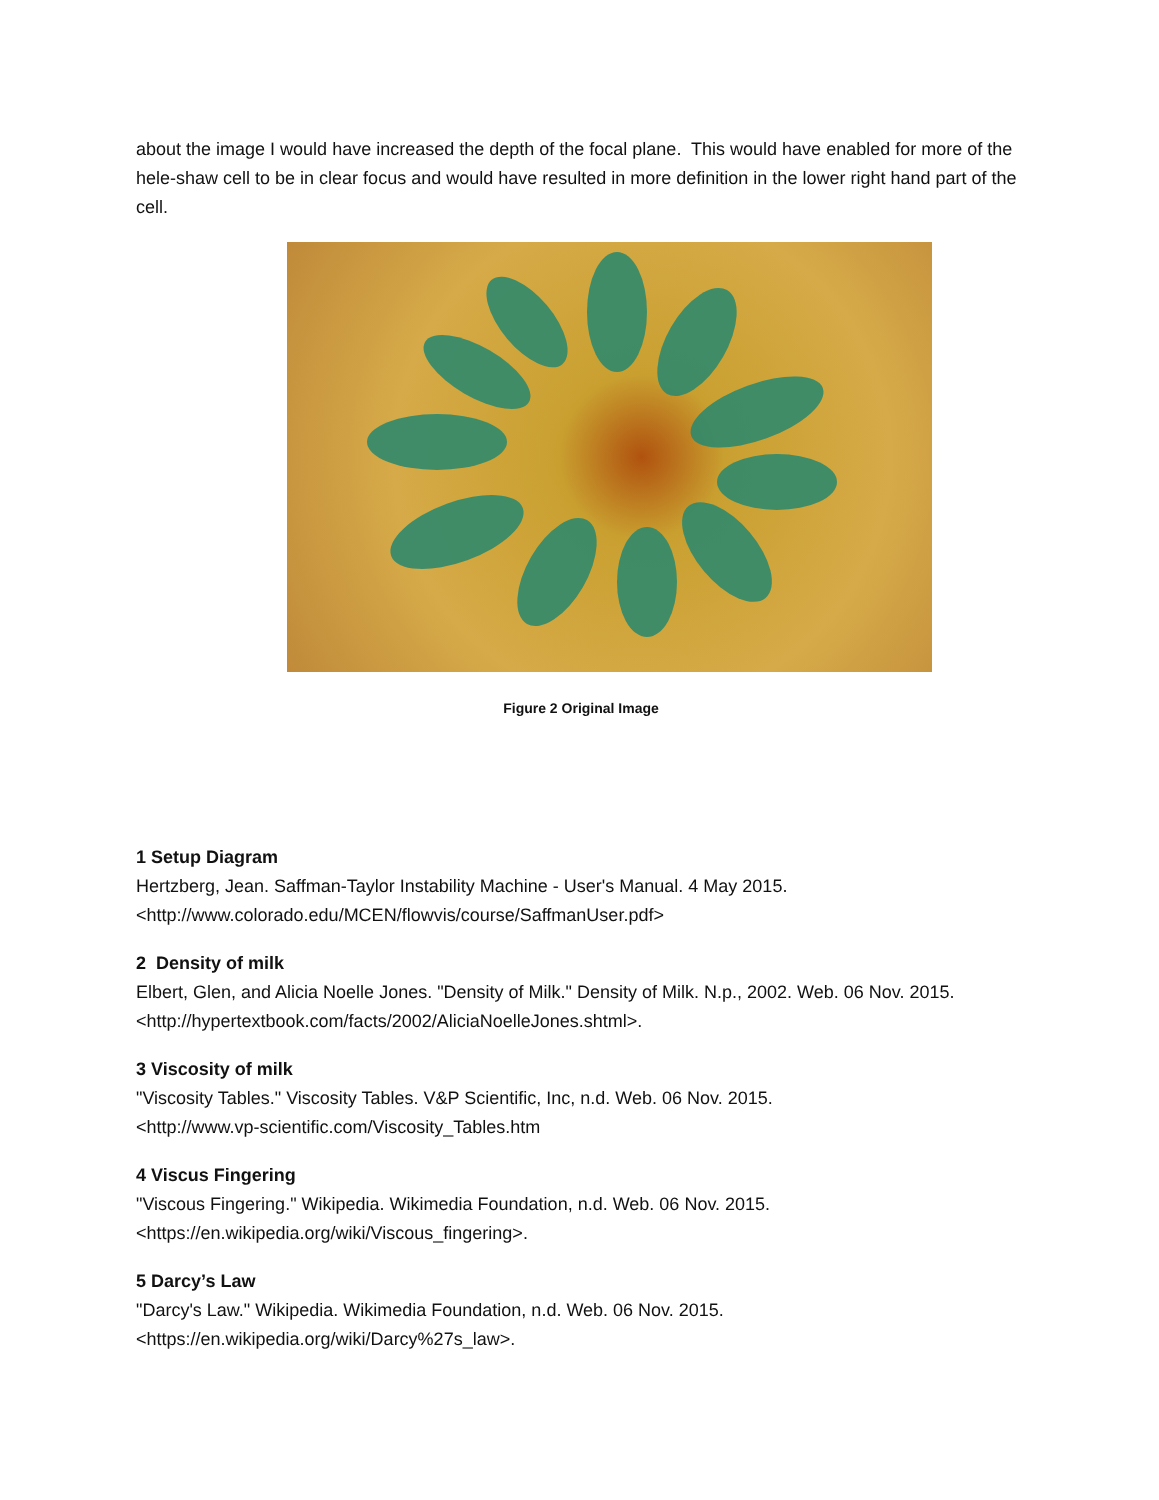about the image I would have increased the depth of the focal plane. This would have enabled for more of the hele-shaw cell to be in clear focus and would have resulted in more definition in the lower right hand part of the cell.
Figure 2 Original Image
1 Setup Diagram
Hertzberg, Jean. Saffman-Taylor Instability Machine - User's Manual. 4 May 2015.
<http://www.colorado.edu/MCEN/flowvis/course/SaffmanUser.pdf>
2 Density of milk
Elbert, Glen, and Alicia Noelle Jones. "Density of Milk." Density of Milk. N.p., 2002. Web. 06 Nov. 2015. <http://hypertextbook.com/facts/2002/AliciaNoelleJones.shtml>.
3 Viscosity of milk
"Viscosity Tables." Viscosity Tables. V&P Scientific, Inc, n.d. Web. 06 Nov. 2015.
<http://www.vp-scientific.com/Viscosity_Tables.htm
4 Viscus Fingering
"Viscous Fingering." Wikipedia. Wikimedia Foundation, n.d. Web. 06 Nov. 2015.
<https://en.wikipedia.org/wiki/Viscous_fingering>.
5 Darcy’s Law
"Darcy's Law." Wikipedia. Wikimedia Foundation, n.d. Web. 06 Nov. 2015.
<https://en.wikipedia.org/wiki/Darcy%27s_law>.